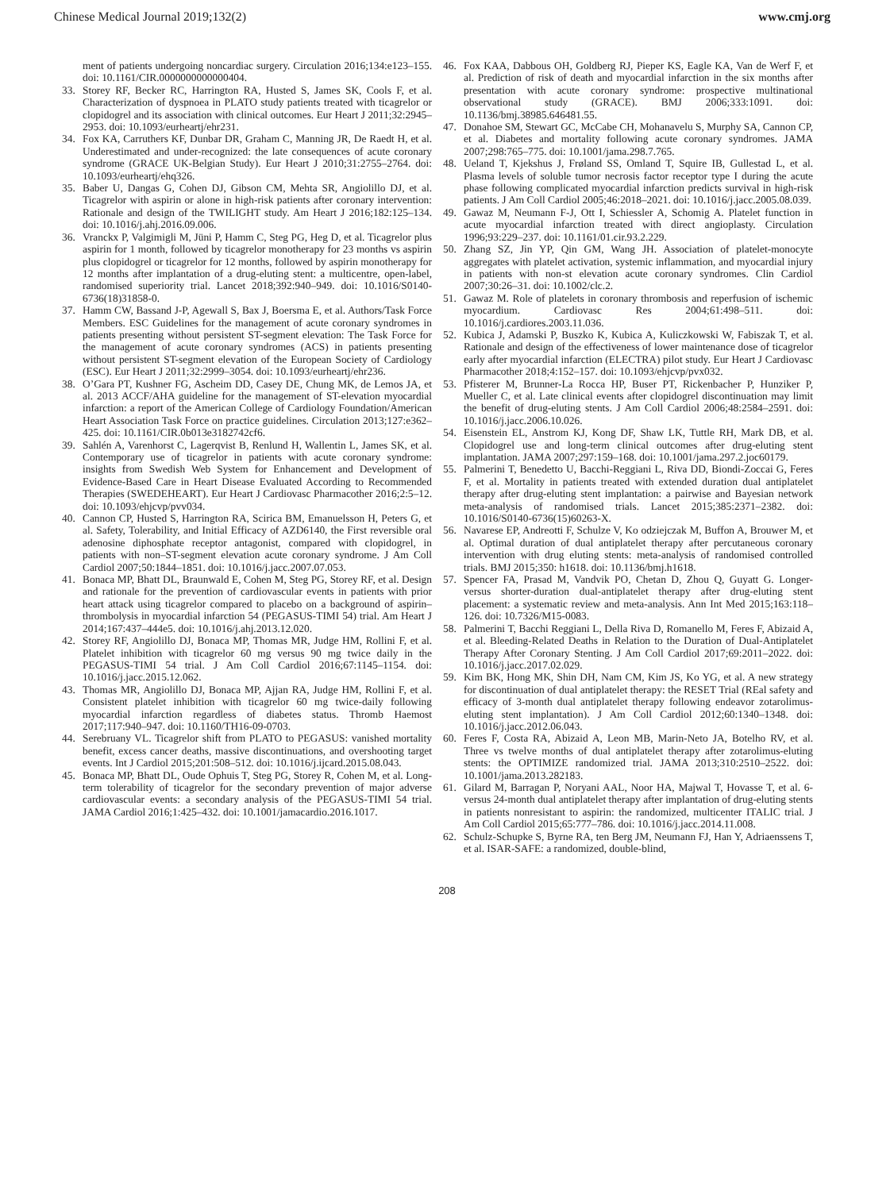Chinese Medical Journal 2019;132(2) www.cmj.org
ment of patients undergoing noncardiac surgery. Circulation 2016;134:e123–155. doi: 10.1161/CIR.0000000000000404.
33. Storey RF, Becker RC, Harrington RA, Husted S, James SK, Cools F, et al. Characterization of dyspnoea in PLATO study patients treated with ticagrelor or clopidogrel and its association with clinical outcomes. Eur Heart J 2011;32:2945–2953. doi: 10.1093/eurheartj/ehr231.
34. Fox KA, Carruthers KF, Dunbar DR, Graham C, Manning JR, De Raedt H, et al. Underestimated and under-recognized: the late consequences of acute coronary syndrome (GRACE UK-Belgian Study). Eur Heart J 2010;31:2755–2764. doi: 10.1093/eurheartj/ehq326.
35. Baber U, Dangas G, Cohen DJ, Gibson CM, Mehta SR, Angiolillo DJ, et al. Ticagrelor with aspirin or alone in high-risk patients after coronary intervention: Rationale and design of the TWILIGHT study. Am Heart J 2016;182:125–134. doi: 10.1016/j.ahj.2016.09.006.
36. Vranckx P, Valgimigli M, Jüni P, Hamm C, Steg PG, Heg D, et al. Ticagrelor plus aspirin for 1 month, followed by ticagrelor monotherapy for 23 months vs aspirin plus clopidogrel or ticagrelor for 12 months, followed by aspirin monotherapy for 12 months after implantation of a drug-eluting stent: a multicentre, open-label, randomised superiority trial. Lancet 2018;392:940–949. doi: 10.1016/S0140-6736(18)31858-0.
37. Hamm CW, Bassand J-P, Agewall S, Bax J, Boersma E, et al. Authors/Task Force Members. ESC Guidelines for the management of acute coronary syndromes in patients presenting without persistent ST-segment elevation: The Task Force for the management of acute coronary syndromes (ACS) in patients presenting without persistent ST-segment elevation of the European Society of Cardiology (ESC). Eur Heart J 2011;32:2999–3054. doi: 10.1093/eurheartj/ehr236.
38. O’Gara PT, Kushner FG, Ascheim DD, Casey DE, Chung MK, de Lemos JA, et al. 2013 ACCF/AHA guideline for the management of ST-elevation myocardial infarction: a report of the American College of Cardiology Foundation/American Heart Association Task Force on practice guidelines. Circulation 2013;127:e362–425. doi: 10.1161/CIR.0b013e3182742cf6.
39. Sahlén A, Varenhorst C, Lagerqvist B, Renlund H, Wallentin L, James SK, et al. Contemporary use of ticagrelor in patients with acute coronary syndrome: insights from Swedish Web System for Enhancement and Development of Evidence-Based Care in Heart Disease Evaluated According to Recommended Therapies (SWEDEHEART). Eur Heart J Cardiovasc Pharmacother 2016;2:5–12. doi: 10.1093/ehjcvp/pvv034.
40. Cannon CP, Husted S, Harrington RA, Scirica BM, Emanuelsson H, Peters G, et al. Safety, Tolerability, and Initial Efficacy of AZD6140, the First reversible oral adenosine diphosphate receptor antagonist, compared with clopidogrel, in patients with non–ST-segment elevation acute coronary syndrome. J Am Coll Cardiol 2007;50:1844–1851. doi: 10.1016/j.jacc.2007.07.053.
41. Bonaca MP, Bhatt DL, Braunwald E, Cohen M, Steg PG, Storey RF, et al. Design and rationale for the prevention of cardiovascular events in patients with prior heart attack using ticagrelor compared to placebo on a background of aspirin–thrombolysis in myocardial infarction 54 (PEGASUS-TIMI 54) trial. Am Heart J 2014;167:437–444e5. doi: 10.1016/j.ahj.2013.12.020.
42. Storey RF, Angiolillo DJ, Bonaca MP, Thomas MR, Judge HM, Rollini F, et al. Platelet inhibition with ticagrelor 60 mg versus 90 mg twice daily in the PEGASUS-TIMI 54 trial. J Am Coll Cardiol 2016;67:1145–1154. doi: 10.1016/j.jacc.2015.12.062.
43. Thomas MR, Angiolillo DJ, Bonaca MP, Ajjan RA, Judge HM, Rollini F, et al. Consistent platelet inhibition with ticagrelor 60 mg twice-daily following myocardial infarction regardless of diabetes status. Thromb Haemost 2017;117:940–947. doi: 10.1160/TH16-09-0703.
44. Serebruany VL. Ticagrelor shift from PLATO to PEGASUS: vanished mortality benefit, excess cancer deaths, massive discontinuations, and overshooting target events. Int J Cardiol 2015;201:508–512. doi: 10.1016/j.ijcard.2015.08.043.
45. Bonaca MP, Bhatt DL, Oude Ophuis T, Steg PG, Storey R, Cohen M, et al. Long-term tolerability of ticagrelor for the secondary prevention of major adverse cardiovascular events: a secondary analysis of the PEGASUS-TIMI 54 trial. JAMA Cardiol 2016;1:425–432. doi: 10.1001/jamacardio.2016.1017.
46. Fox KAA, Dabbous OH, Goldberg RJ, Pieper KS, Eagle KA, Van de Werf F, et al. Prediction of risk of death and myocardial infarction in the six months after presentation with acute coronary syndrome: prospective multinational observational study (GRACE). BMJ 2006;333:1091. doi: 10.1136/bmj.38985.646481.55.
47. Donahoe SM, Stewart GC, McCabe CH, Mohanavelu S, Murphy SA, Cannon CP, et al. Diabetes and mortality following acute coronary syndromes. JAMA 2007;298:765–775. doi: 10.1001/jama.298.7.765.
48. Ueland T, Kjekshus J, Frøland SS, Omland T, Squire IB, Gullestad L, et al. Plasma levels of soluble tumor necrosis factor receptor type I during the acute phase following complicated myocardial infarction predicts survival in high-risk patients. J Am Coll Cardiol 2005;46:2018–2021. doi: 10.1016/j.jacc.2005.08.039.
49. Gawaz M, Neumann F-J, Ott I, Schiessler A, Schomig A. Platelet function in acute myocardial infarction treated with direct angioplasty. Circulation 1996;93:229–237. doi: 10.1161/01.cir.93.2.229.
50. Zhang SZ, Jin YP, Qin GM, Wang JH. Association of platelet-monocyte aggregates with platelet activation, systemic inflammation, and myocardial injury in patients with non-st elevation acute coronary syndromes. Clin Cardiol 2007;30:26–31. doi: 10.1002/clc.2.
51. Gawaz M. Role of platelets in coronary thrombosis and reperfusion of ischemic myocardium. Cardiovasc Res 2004;61:498–511. doi: 10.1016/j.cardiores.2003.11.036.
52. Kubica J, Adamski P, Buszko K, Kubica A, Kuliczkowski W, Fabiszak T, et al. Rationale and design of the effectiveness of lower maintenance dose of ticagrelor early after myocardial infarction (ELECTRA) pilot study. Eur Heart J Cardiovasc Pharmacother 2018;4:152–157. doi: 10.1093/ehjcvp/pvx032.
53. Pfisterer M, Brunner-La Rocca HP, Buser PT, Rickenbacher P, Hunziker P, Mueller C, et al. Late clinical events after clopidogrel discontinuation may limit the benefit of drug-eluting stents. J Am Coll Cardiol 2006;48:2584–2591. doi: 10.1016/j.jacc.2006.10.026.
54. Eisenstein EL, Anstrom KJ, Kong DF, Shaw LK, Tuttle RH, Mark DB, et al. Clopidogrel use and long-term clinical outcomes after drug-eluting stent implantation. JAMA 2007;297:159–168. doi: 10.1001/jama.297.2.joc60179.
55. Palmerini T, Benedetto U, Bacchi-Reggiani L, Riva DD, Biondi-Zoccai G, Feres F, et al. Mortality in patients treated with extended duration dual antiplatelet therapy after drug-eluting stent implantation: a pairwise and Bayesian network meta-analysis of randomised trials. Lancet 2015;385:2371–2382. doi: 10.1016/S0140-6736(15)60263-X.
56. Navarese EP, Andreotti F, Schulze V, Ko odziejczak M, Buffon A, Brouwer M, et al. Optimal duration of dual antiplatelet therapy after percutaneous coronary intervention with drug eluting stents: meta-analysis of randomised controlled trials. BMJ 2015;350: h1618. doi: 10.1136/bmj.h1618.
57. Spencer FA, Prasad M, Vandvik PO, Chetan D, Zhou Q, Guyatt G. Longer- versus shorter-duration dual-antiplatelet therapy after drug-eluting stent placement: a systematic review and meta-analysis. Ann Int Med 2015;163:118–126. doi: 10.7326/M15-0083.
58. Palmerini T, Bacchi Reggiani L, Della Riva D, Romanello M, Feres F, Abizaid A, et al. Bleeding-Related Deaths in Relation to the Duration of Dual-Antiplatelet Therapy After Coronary Stenting. J Am Coll Cardiol 2017;69:2011–2022. doi: 10.1016/j.jacc.2017.02.029.
59. Kim BK, Hong MK, Shin DH, Nam CM, Kim JS, Ko YG, et al. A new strategy for discontinuation of dual antiplatelet therapy: the RESET Trial (REal safety and efficacy of 3-month dual antiplatelet therapy following endeavor zotarolimus-eluting stent implantation). J Am Coll Cardiol 2012;60:1340–1348. doi: 10.1016/j.jacc.2012.06.043.
60. Feres F, Costa RA, Abizaid A, Leon MB, Marin-Neto JA, Botelho RV, et al. Three vs twelve months of dual antiplatelet therapy after zotarolimus-eluting stents: the OPTIMIZE randomized trial. JAMA 2013;310:2510–2522. doi: 10.1001/jama.2013.282183.
61. Gilard M, Barragan P, Noryani AAL, Noor HA, Majwal T, Hovasse T, et al. 6- versus 24-month dual antiplatelet therapy after implantation of drug-eluting stents in patients nonresistant to aspirin: the randomized, multicenter ITALIC trial. J Am Coll Cardiol 2015;65:777–786. doi: 10.1016/j.jacc.2014.11.008.
62. Schulz-Schupke S, Byrne RA, ten Berg JM, Neumann FJ, Han Y, Adriaenssens T, et al. ISAR-SAFE: a randomized, double-blind,
208